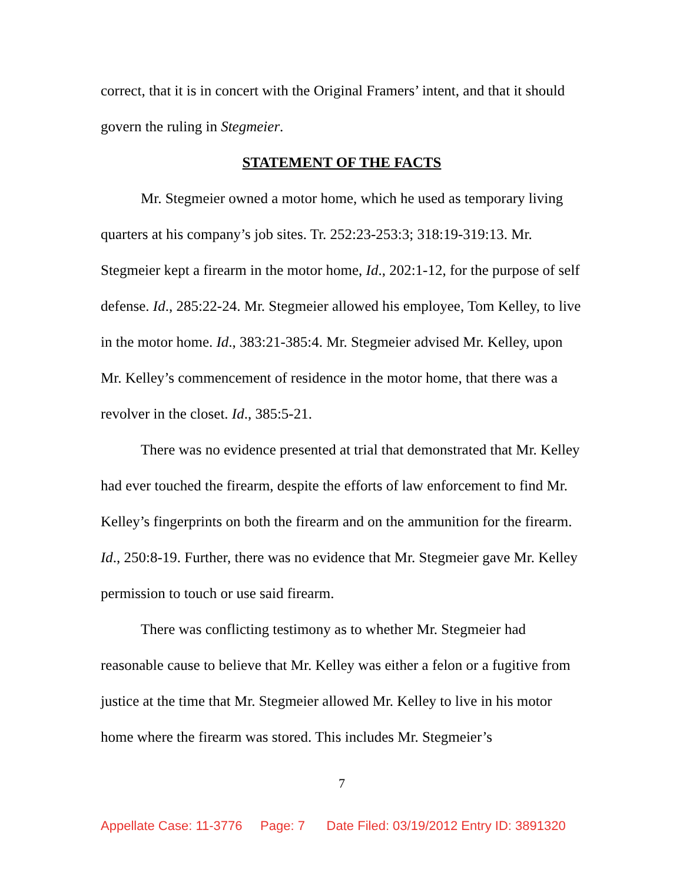correct, that it is in concert with the Original Framers’ intent, and that it should govern the ruling in Stegmeier.
STATEMENT OF THE FACTS
Mr. Stegmeier owned a motor home, which he used as temporary living quarters at his company’s job sites. Tr. 252:23-253:3; 318:19-319:13. Mr. Stegmeier kept a firearm in the motor home, Id., 202:1-12, for the purpose of self defense. Id., 285:22-24. Mr. Stegmeier allowed his employee, Tom Kelley, to live in the motor home. Id., 383:21-385:4. Mr. Stegmeier advised Mr. Kelley, upon Mr. Kelley’s commencement of residence in the motor home, that there was a revolver in the closet. Id., 385:5-21.
There was no evidence presented at trial that demonstrated that Mr. Kelley had ever touched the firearm, despite the efforts of law enforcement to find Mr. Kelley’s fingerprints on both the firearm and on the ammunition for the firearm. Id., 250:8-19. Further, there was no evidence that Mr. Stegmeier gave Mr. Kelley permission to touch or use said firearm.
There was conflicting testimony as to whether Mr. Stegmeier had reasonable cause to believe that Mr. Kelley was either a felon or a fugitive from justice at the time that Mr. Stegmeier allowed Mr. Kelley to live in his motor home where the firearm was stored. This includes Mr. Stegmeier’s
7
Appellate Case: 11-3776 Page: 7 Date Filed: 03/19/2012 Entry ID: 3891320